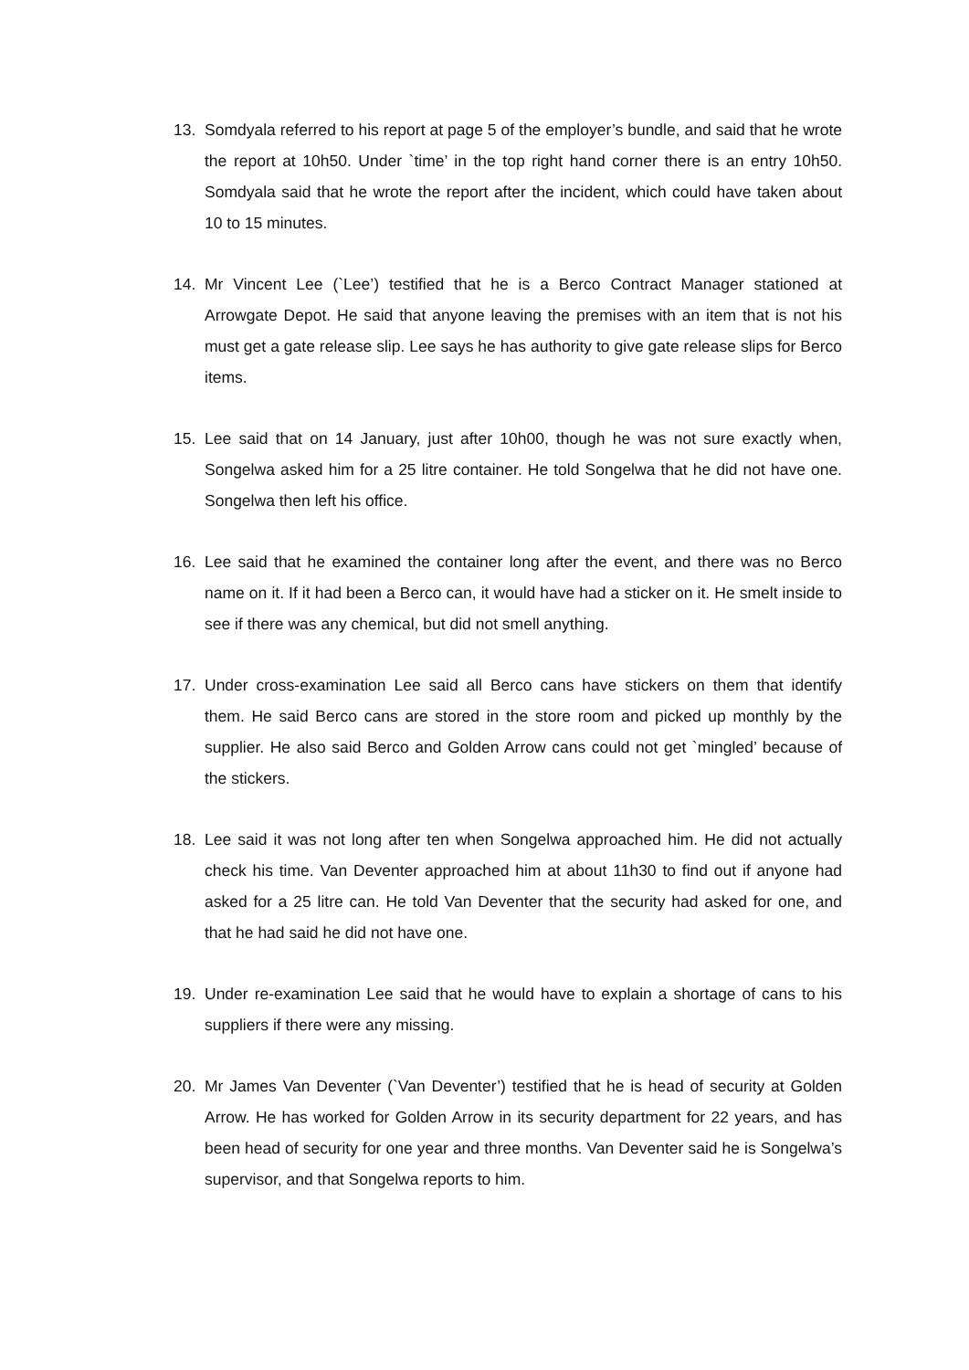13. Somdyala referred to his report at page 5 of the employer’s bundle, and said that he wrote the report at 10h50. Under `time’ in the top right hand corner there is an entry 10h50. Somdyala said that he wrote the report after the incident, which could have taken about 10 to 15 minutes.
14. Mr Vincent Lee (`Lee’) testified that he is a Berco Contract Manager stationed at Arrowgate Depot. He said that anyone leaving the premises with an item that is not his must get a gate release slip. Lee says he has authority to give gate release slips for Berco items.
15. Lee said that on 14 January, just after 10h00, though he was not sure exactly when, Songelwa asked him for a 25 litre container. He told Songelwa that he did not have one. Songelwa then left his office.
16. Lee said that he examined the container long after the event, and there was no Berco name on it. If it had been a Berco can, it would have had a sticker on it. He smelt inside to see if there was any chemical, but did not smell anything.
17. Under cross-examination Lee said all Berco cans have stickers on them that identify them. He said Berco cans are stored in the store room and picked up monthly by the supplier. He also said Berco and Golden Arrow cans could not get `mingled’ because of the stickers.
18. Lee said it was not long after ten when Songelwa approached him. He did not actually check his time. Van Deventer approached him at about 11h30 to find out if anyone had asked for a 25 litre can. He told Van Deventer that the security had asked for one, and that he had said he did not have one.
19. Under re-examination Lee said that he would have to explain a shortage of cans to his suppliers if there were any missing.
20. Mr James Van Deventer (`Van Deventer’) testified that he is head of security at Golden Arrow. He has worked for Golden Arrow in its security department for 22 years, and has been head of security for one year and three months. Van Deventer said he is Songelwa’s supervisor, and that Songelwa reports to him.